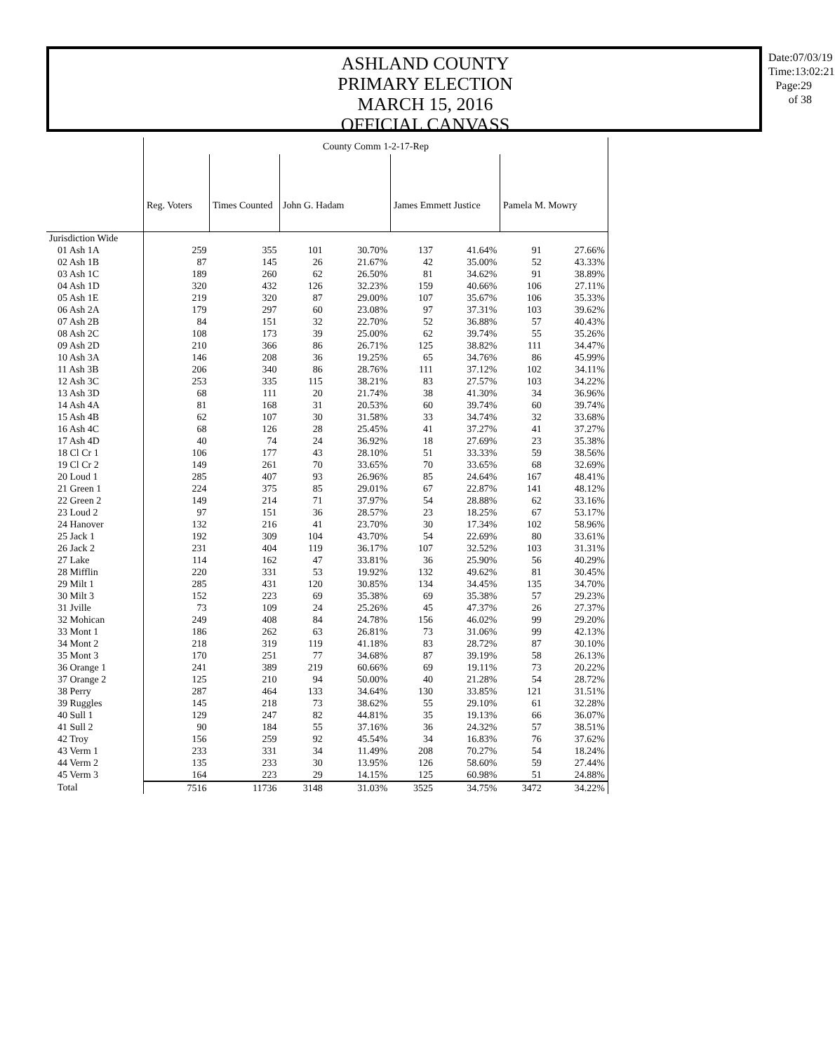ASHLAND COUNTY
PRIMARY ELECTION
MARCH 15, 2016
OFFICIAL CANVASS
Date:07/03/19
Time:13:02:21
Page:29 of 38
| | County Comm 1-2-17-Rep | | | | | | | |
| | Reg. Voters | Times Counted | John G. Hadam | | James Emmett Justice | | Pamela M. Mowry | |
| Jurisdiction Wide | | | | | | | | |
| 01 Ash 1A | 259 | 355 | 101 | 30.70% | 137 | 41.64% | 91 | 27.66% |
| 02 Ash 1B | 87 | 145 | 26 | 21.67% | 42 | 35.00% | 52 | 43.33% |
| 03 Ash 1C | 189 | 260 | 62 | 26.50% | 81 | 34.62% | 91 | 38.89% |
| 04 Ash 1D | 320 | 432 | 126 | 32.23% | 159 | 40.66% | 106 | 27.11% |
| 05 Ash 1E | 219 | 320 | 87 | 29.00% | 107 | 35.67% | 106 | 35.33% |
| 06 Ash 2A | 179 | 297 | 60 | 23.08% | 97 | 37.31% | 103 | 39.62% |
| 07 Ash 2B | 84 | 151 | 32 | 22.70% | 52 | 36.88% | 57 | 40.43% |
| 08 Ash 2C | 108 | 173 | 39 | 25.00% | 62 | 39.74% | 55 | 35.26% |
| 09 Ash 2D | 210 | 366 | 86 | 26.71% | 125 | 38.82% | 111 | 34.47% |
| 10 Ash 3A | 146 | 208 | 36 | 19.25% | 65 | 34.76% | 86 | 45.99% |
| 11 Ash 3B | 206 | 340 | 86 | 28.76% | 111 | 37.12% | 102 | 34.11% |
| 12 Ash 3C | 253 | 335 | 115 | 38.21% | 83 | 27.57% | 103 | 34.22% |
| 13 Ash 3D | 68 | 111 | 20 | 21.74% | 38 | 41.30% | 34 | 36.96% |
| 14 Ash 4A | 81 | 168 | 31 | 20.53% | 60 | 39.74% | 60 | 39.74% |
| 15 Ash 4B | 62 | 107 | 30 | 31.58% | 33 | 34.74% | 32 | 33.68% |
| 16 Ash 4C | 68 | 126 | 28 | 25.45% | 41 | 37.27% | 41 | 37.27% |
| 17 Ash 4D | 40 | 74 | 24 | 36.92% | 18 | 27.69% | 23 | 35.38% |
| 18 Cl Cr 1 | 106 | 177 | 43 | 28.10% | 51 | 33.33% | 59 | 38.56% |
| 19 Cl Cr 2 | 149 | 261 | 70 | 33.65% | 70 | 33.65% | 68 | 32.69% |
| 20 Loud 1 | 285 | 407 | 93 | 26.96% | 85 | 24.64% | 167 | 48.41% |
| 21 Green 1 | 224 | 375 | 85 | 29.01% | 67 | 22.87% | 141 | 48.12% |
| 22 Green 2 | 149 | 214 | 71 | 37.97% | 54 | 28.88% | 62 | 33.16% |
| 23 Loud 2 | 97 | 151 | 36 | 28.57% | 23 | 18.25% | 67 | 53.17% |
| 24 Hanover | 132 | 216 | 41 | 23.70% | 30 | 17.34% | 102 | 58.96% |
| 25 Jack 1 | 192 | 309 | 104 | 43.70% | 54 | 22.69% | 80 | 33.61% |
| 26 Jack 2 | 231 | 404 | 119 | 36.17% | 107 | 32.52% | 103 | 31.31% |
| 27 Lake | 114 | 162 | 47 | 33.81% | 36 | 25.90% | 56 | 40.29% |
| 28 Mifflin | 220 | 331 | 53 | 19.92% | 132 | 49.62% | 81 | 30.45% |
| 29 Milt 1 | 285 | 431 | 120 | 30.85% | 134 | 34.45% | 135 | 34.70% |
| 30 Milt 3 | 152 | 223 | 69 | 35.38% | 69 | 35.38% | 57 | 29.23% |
| 31 Jville | 73 | 109 | 24 | 25.26% | 45 | 47.37% | 26 | 27.37% |
| 32 Mohican | 249 | 408 | 84 | 24.78% | 156 | 46.02% | 99 | 29.20% |
| 33 Mont 1 | 186 | 262 | 63 | 26.81% | 73 | 31.06% | 99 | 42.13% |
| 34 Mont 2 | 218 | 319 | 119 | 41.18% | 83 | 28.72% | 87 | 30.10% |
| 35 Mont 3 | 170 | 251 | 77 | 34.68% | 87 | 39.19% | 58 | 26.13% |
| 36 Orange 1 | 241 | 389 | 219 | 60.66% | 69 | 19.11% | 73 | 20.22% |
| 37 Orange 2 | 125 | 210 | 94 | 50.00% | 40 | 21.28% | 54 | 28.72% |
| 38 Perry | 287 | 464 | 133 | 34.64% | 130 | 33.85% | 121 | 31.51% |
| 39 Ruggles | 145 | 218 | 73 | 38.62% | 55 | 29.10% | 61 | 32.28% |
| 40 Sull 1 | 129 | 247 | 82 | 44.81% | 35 | 19.13% | 66 | 36.07% |
| 41 Sull 2 | 90 | 184 | 55 | 37.16% | 36 | 24.32% | 57 | 38.51% |
| 42 Troy | 156 | 259 | 92 | 45.54% | 34 | 16.83% | 76 | 37.62% |
| 43 Verm 1 | 233 | 331 | 34 | 11.49% | 208 | 70.27% | 54 | 18.24% |
| 44 Verm 2 | 135 | 233 | 30 | 13.95% | 126 | 58.60% | 59 | 27.44% |
| 45 Verm 3 | 164 | 223 | 29 | 14.15% | 125 | 60.98% | 51 | 24.88% |
| Total | 7516 | 11736 | 3148 | 31.03% | 3525 | 34.75% | 3472 | 34.22% |